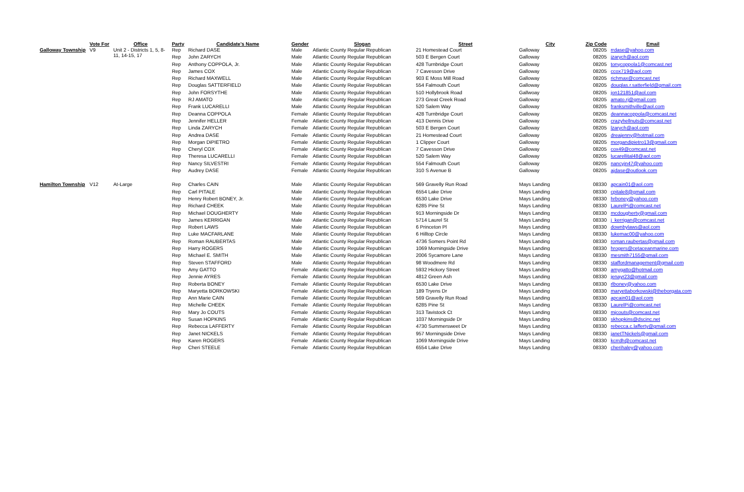| | Vote For | Office | Party | Candidate's Name | Gender | Slogan | Street | City | Zip Code | Email |
| --- | --- | --- | --- | --- | --- | --- | --- | --- | --- | --- |
| Galloway Township | V9 | Unit 2 - Districts 1, 5, 8-11, 14-15, 17 | Rep | Richard DASE | Male | Atlantic County Regular Republican | 21 Homestead Court | Galloway | 08205 | rrdase@yahoo.com |
| | | | Rep | John ZARYCH | Male | Atlantic County Regular Republican | 503 E Bergen Court | Galloway | 08205 | jzarych@aol.com |
| | | | Rep | Anthony COPPOLA, Jr. | Male | Atlantic County Regular Republican | 428 Turnbridge Court | Galloway | 08205 | tonycoppola1@comcast.net |
| | | | Rep | James COX | Male | Atlantic County Regular Republican | 7 Cavesson Drive | Galloway | 08205 | ccox719@aol.com |
| | | | Rep | Richard MAXWELL | Male | Atlantic County Regular Republican | 903 E Moss Mill Road | Galloway | 08205 | richmax@comcast.net |
| | | | Rep | Douglas SATTERFIELD | Male | Atlantic County Regular Republican | 554 Falmouth Court | Galloway | 08205 | douglas.r.satterfield@gmail.com |
| | | | Rep | John FORSYTHE | Male | Atlantic County Regular Republican | 510 Hollybrook Road | Gallwoay | 08205 | jon121851@aol.com |
| | | | Rep | RJ AMATO | Male | Atlantic County Regular Republican | 273 Great Creek Road | Galloway | 08205 | amato.rj@gmail.com |
| | | | Rep | Frank LUCARELLI | Male | Atlantic County Regular Republican | 520 Salem Way | Galloway | 08205 | franksmithville@aol.com |
| | | | Rep | Deanna COPPOLA | Female | Atlantic County Regular Republican | 428 Turnbridge Court | Galloway | 08205 | deannacoppola@comcast.net |
| | | | Rep | Jennifer HELLER | Female | Atlantic County Regular Republican | 413 Dennis Drive | Galloway | 08205 | crazyhellnuts@comcast.net |
| | | | Rep | Linda ZARYCH | Female | Atlantic County Regular Republican | 503 E Bergen Court | Galloway | 08205 | lzarych@aol.com |
| | | | Rep | Andrea DASE | Female | Atlantic County Regular Republican | 21 Homestead Court | Galloway | 08205 | dreajenny@hotmail.com |
| | | | Rep | Morgan DiPIETRO | Female | Atlantic County Regular Republican | 1 Clipper Court | Galloway | 08205 | morgandipietro13@gmail.com |
| | | | Rep | Cheryl COX | Female | Atlantic County Regular Republican | 7 Cavesson Drive | Galloway | 08205 | cox49@comcast.net |
| | | | Rep | Theresa LUCARELLI | Female | Atlantic County Regular Republican | 520 Salem Way | Galloway | 08205 | lucarellital48@aol.com |
| | | | Rep | Nancy SILVESTRI | Female | Atlantic County Regular Republican | 554 Falmouth Court | Galloway | 08205 | nancyjn47@yahoo.com |
| | | | Rep | Audrey DASE | Female | Atlantic County Regular Republican | 310 S Avenue B | Galloway | 08205 | ajdase@outlook.com |
| Hamilton Township | V12 | At-Large | Rep | Charles CAIN | Male | Atlantic County Regular Republican | 569 Gravelly Run Road | Mays Landing | 08330 | apcain01@aol.com |
| | | | Rep | Carl PITALE | Male | Atlantic County Regular Republican | 6554 Lake Drive | Mays Landing | 08330 | cpitale8@gmail.com |
| | | | Rep | Henry Robert BONEY, Jr. | Male | Atlantic County Regular Republican | 6530 Lake Drive | Mays Landing | 08330 | hrboney@yahoo.com |
| | | | Rep | Richard CHEEK | Male | Atlantic County Regular Republican | 6285 Pine St | Mays Landing | 08330 | LaurelPi@comcast.net |
| | | | Rep | Michael DOUGHERTY | Male | Atlantic County Regular Republican | 913 Morningside Dr | Mays Landing | 08330 | mcdougherty@gmail.com |
| | | | Rep | James KERRIGAN | Male | Atlantic County Regular Republican | 5714 Laurel St | Mays Landing | 08330 | j_kerrigan@comcast.net |
| | | | Rep | Robert LAWS | Male | Atlantic County Regular Republican | 6 Princeton Pl | Mays Landing | 08330 | downbylaws@aol.com |
| | | | Rep | Luke MACFARLANE | Male | Atlantic County Regular Republican | 6 Hilltop Circle | Mays Landing | 08330 | lukemac00@yahoo.com |
| | | | Rep | Roman RAUBERTAS | Male | Atlantic County Regular Republican | 4736 Somers Point Rd | Mays Landing | 08330 | roman.raubertas@gmail.com |
| | | | Rep | Harry ROGERS | Male | Atlantic County Regular Republican | 1069 Morningside Drive | Mays Landing | 08330 | hrogers@cetaceanmarine.com |
| | | | Rep | Michael E. SMITH | Male | Atlantic County Regular Republican | 2006 Sycamore Lane | Mays Landing | 08330 | mesmith7155@gmail.com |
| | | | Rep | Steven STAFFORD | Male | Atlantic County Regular Republican | 98 Woodmere Rd | Mays Landing | 08330 | staffordmanagement@gmail.com |
| | | | Rep | Amy GATTO | Female | Atlantic County Regular Republican | 5932 Hickory Street | Mays Landing | 08330 | amygatto@hotmail.com |
| | | | Rep | Jennie AYRES | Female | Atlantic County Regular Republican | 4812 Green Ash | Mays Landing | 08330 | jenayr23@gmail.com |
| | | | Rep | Roberta BONEY | Female | Atlantic County Regular Republican | 6530 Lake Drive | Mays Landing | 08330 | rlboney@yahoo.com |
| | | | Rep | Maryetta BORKOWSKI | Female | Atlantic County Regular Republican | 189 Tryens Dr | Mays Landing | 08330 | maryettaborkowski@theborgata.com |
| | | | Rep | Ann Marie CAIN | Female | Atlantic County Regular Republican | 569 Gravelly Run Road | Mays Landing | 08330 | apcain01@aol.com |
| | | | Rep | Michelle CHEEK | Female | Atlantic County Regular Republican | 6285 Pine St | Mays Landing | 08330 | LaurelPi@comcast.net |
| | | | Rep | Mary Jo COUTS | Female | Atlantic County Regular Republican | 313 Tavistock Ct | Mays Landing | 08330 | mjcouts@comcast.net |
| | | | Rep | Susan HOPKINS | Female | Atlantic County Regular Republican | 1037 Morningside Dr | Mays Landing | 08330 | skhopkins@dscinc.net |
| | | | Rep | Rebecca LAFFERTY | Female | Atlantic County Regular Republican | 4730 Summersweet Dr | Mays Landing | 08330 | rebecca.c.lafferty@gmail.com |
| | | | Rep | Janet NICKELS | Female | Atlantic County Regular Republican | 957 Morningside Drive | Mays Landing | 08330 | janetTNickels@gmail.com |
| | | | Rep | Karen ROGERS | Female | Atlantic County Regular Republican | 1069 Morningside Drive | Mays Landing | 08330 | kcrrdh@comcast.net |
| | | | Rep | Cheri STEELE | Female | Atlantic County Regular Republican | 6554 Lake Drive | Mays Landing | 08330 | cherihaley@yahoo.com |